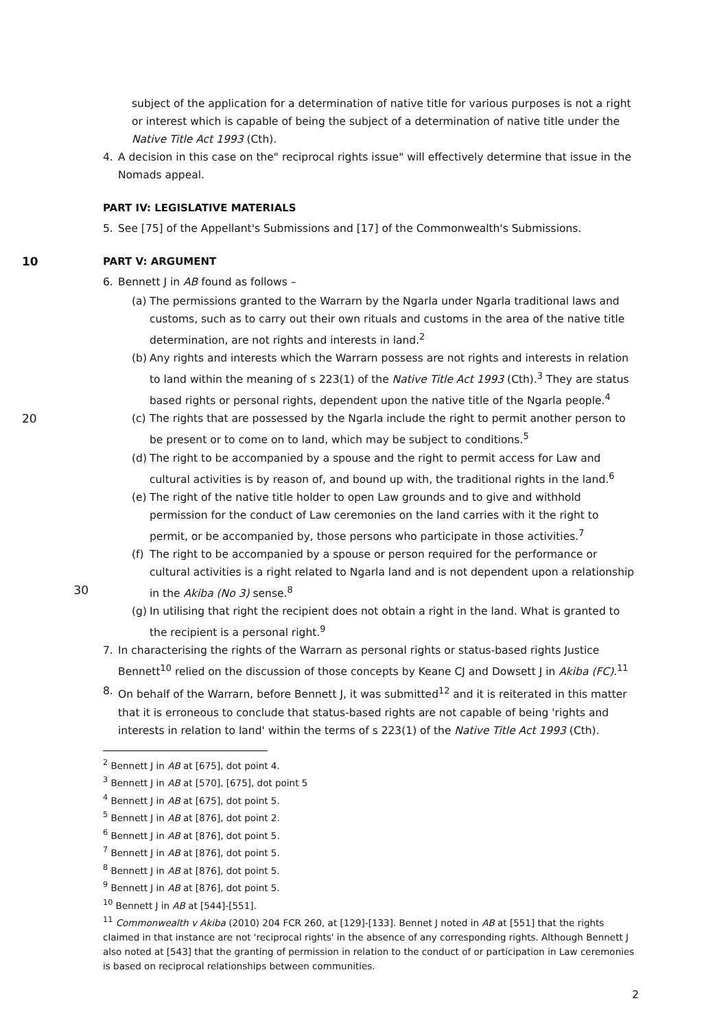subject of the application for a determination of native title for various purposes is not a right or interest which is capable of being the subject of a determination of native title under the Native Title Act 1993 (Cth).
4. A decision in this case on the" reciprocal rights issue" will effectively determine that issue in the Nomads appeal.
PART IV: LEGISLATIVE MATERIALS
5. See [75] of the Appellant's Submissions and [17] of the Commonwealth's Submissions.
10 PART V: ARGUMENT
6. Bennett J in AB found as follows –
(a) The permissions granted to the Warrarn by the Ngarla under Ngarla traditional laws and customs, such as to carry out their own rituals and customs in the area of the native title determination, are not rights and interests in land.<sup>2</sup>
(b) Any rights and interests which the Warrarn possess are not rights and interests in relation to land within the meaning of s 223(1) of the Native Title Act 1993 (Cth).<sup>3</sup> They are status based rights or personal rights, dependent upon the native title of the Ngarla people.<sup>4</sup>
20 (c) The rights that are possessed by the Ngarla include the right to permit another person to be present or to come on to land, which may be subject to conditions.<sup>5</sup>
(d) The right to be accompanied by a spouse and the right to permit access for Law and cultural activities is by reason of, and bound up with, the traditional rights in the land.<sup>6</sup>
(e) The right of the native title holder to open Law grounds and to give and withhold permission for the conduct of Law ceremonies on the land carries with it the right to permit, or be accompanied by, those persons who participate in those activities.<sup>7</sup>
(f) The right to be accompanied by a spouse or person required for the performance or cultural activities is a right related to Ngarla land and is not dependent upon a relationship in the 30 Akiba (No 3) sense.<sup>8</sup>
(g) In utilising that right the recipient does not obtain a right in the land. What is granted to the recipient is a personal right.<sup>9</sup>
7. In characterising the rights of the Warrarn as personal rights or status-based rights Justice Bennett<sup>10</sup> relied on the discussion of those concepts by Keane CJ and Dowsett J in Akiba (FC).<sup>11</sup>
8. On behalf of the Warrarn, before Bennett J, it was submitted<sup>12</sup> and it is reiterated in this matter that it is erroneous to conclude that status-based rights are not capable of being 'rights and interests in relation to land' within the terms of s 223(1) of the Native Title Act 1993 (Cth).
<sup>2</sup> Bennett J in AB at [675], dot point 4.
<sup>3</sup> Bennett J in AB at [570], [675], dot point 5
<sup>4</sup> Bennett J in AB at [675], dot point 5.
<sup>5</sup> Bennett J in AB at [876], dot point 2.
<sup>6</sup> Bennett J in AB at [876], dot point 5.
<sup>7</sup> Bennett J in AB at [876], dot point 5.
<sup>8</sup> Bennett J in AB at [876], dot point 5.
<sup>9</sup> Bennett J in AB at [876], dot point 5.
<sup>10</sup> Bennett J in AB at [544]-[551].
<sup>11</sup> Commonwealth v Akiba (2010) 204 FCR 260, at [129]-[133]. Bennet J noted in AB at [551] that the rights claimed in that instance are not 'reciprocal rights' in the absence of any corresponding rights. Although Bennett J also noted at [543] that the granting of permission in relation to the conduct of or participation in Law ceremonies is based on reciprocal relationships between communities.
2